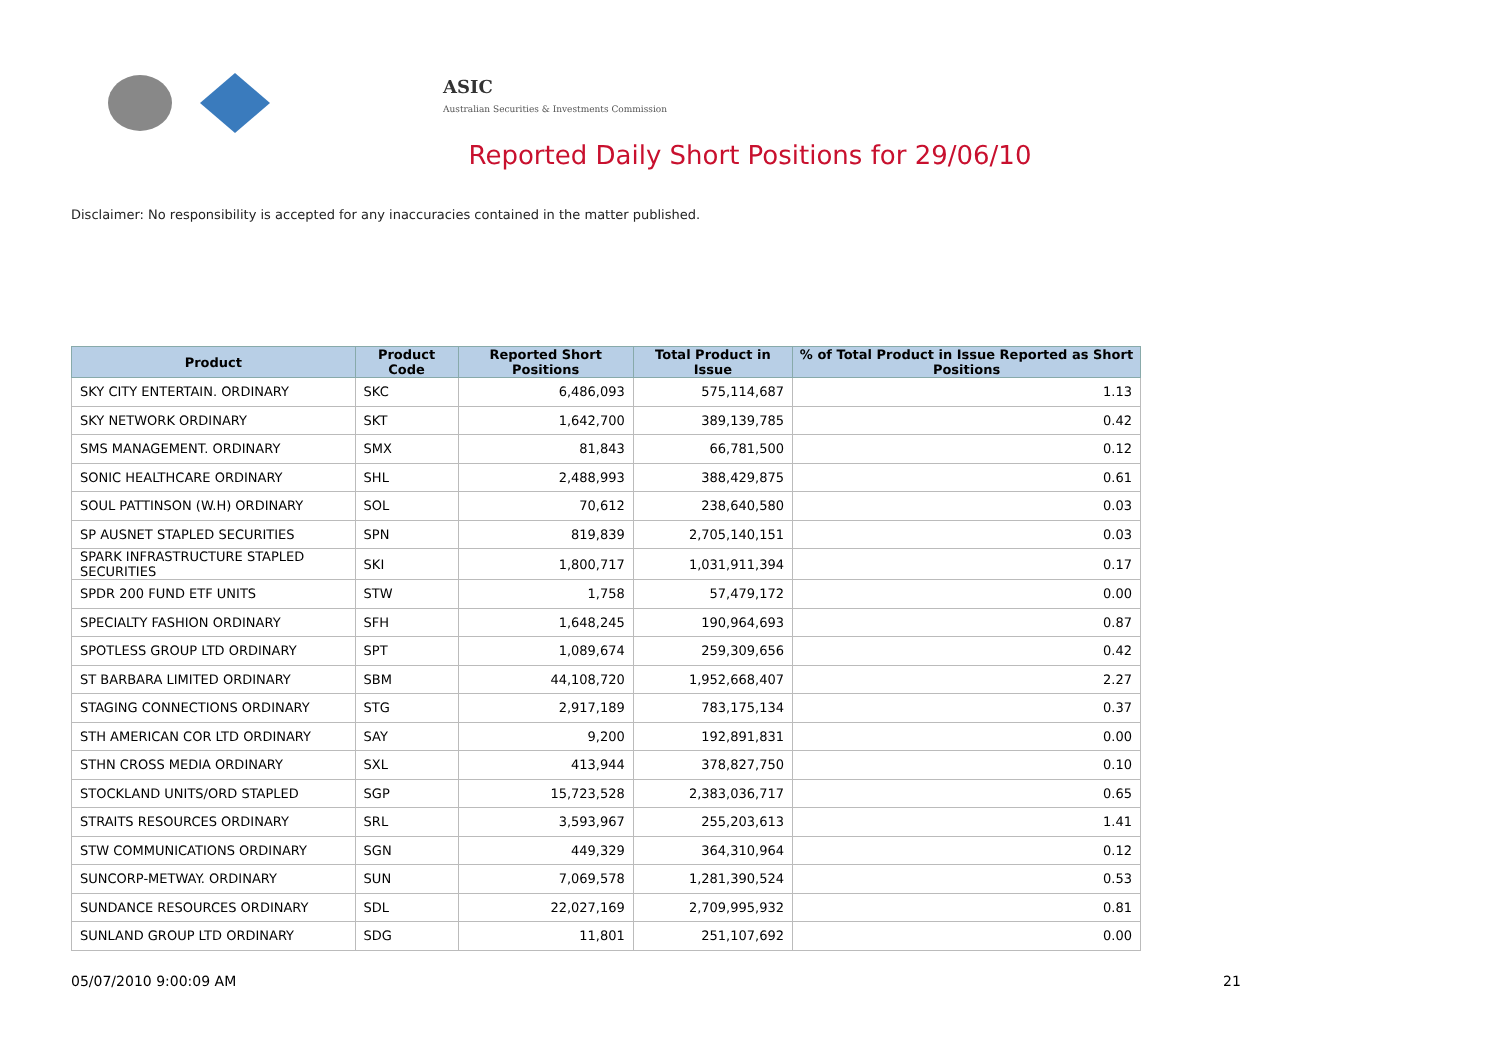ASIC
Australian Securities & Investments Commission
Reported Daily Short Positions for 29/06/10
Disclaimer: No responsibility is accepted for any inaccuracies contained in the matter published.
| Product | Product Code | Reported Short Positions | Total Product in Issue | % of Total Product in Issue Reported as Short Positions |
| --- | --- | --- | --- | --- |
| SKY CITY ENTERTAIN. ORDINARY | SKC | 6,486,093 | 575,114,687 | 1.13 |
| SKY NETWORK ORDINARY | SKT | 1,642,700 | 389,139,785 | 0.42 |
| SMS MANAGEMENT. ORDINARY | SMX | 81,843 | 66,781,500 | 0.12 |
| SONIC HEALTHCARE ORDINARY | SHL | 2,488,993 | 388,429,875 | 0.61 |
| SOUL PATTINSON (W.H) ORDINARY | SOL | 70,612 | 238,640,580 | 0.03 |
| SP AUSNET STAPLED SECURITIES | SPN | 819,839 | 2,705,140,151 | 0.03 |
| SPARK INFRASTRUCTURE STAPLED SECURITIES | SKI | 1,800,717 | 1,031,911,394 | 0.17 |
| SPDR 200 FUND ETF UNITS | STW | 1,758 | 57,479,172 | 0.00 |
| SPECIALTY FASHION ORDINARY | SFH | 1,648,245 | 190,964,693 | 0.87 |
| SPOTLESS GROUP LTD ORDINARY | SPT | 1,089,674 | 259,309,656 | 0.42 |
| ST BARBARA LIMITED ORDINARY | SBM | 44,108,720 | 1,952,668,407 | 2.27 |
| STAGING CONNECTIONS ORDINARY | STG | 2,917,189 | 783,175,134 | 0.37 |
| STH AMERICAN COR LTD ORDINARY | SAY | 9,200 | 192,891,831 | 0.00 |
| STHN CROSS MEDIA ORDINARY | SXL | 413,944 | 378,827,750 | 0.10 |
| STOCKLAND UNITS/ORD STAPLED | SGP | 15,723,528 | 2,383,036,717 | 0.65 |
| STRAITS RESOURCES ORDINARY | SRL | 3,593,967 | 255,203,613 | 1.41 |
| STW COMMUNICATIONS ORDINARY | SGN | 449,329 | 364,310,964 | 0.12 |
| SUNCORP-METWAY. ORDINARY | SUN | 7,069,578 | 1,281,390,524 | 0.53 |
| SUNDANCE RESOURCES ORDINARY | SDL | 22,027,169 | 2,709,995,932 | 0.81 |
| SUNLAND GROUP LTD ORDINARY | SDG | 11,801 | 251,107,692 | 0.00 |
05/07/2010 9:00:09 AM 21